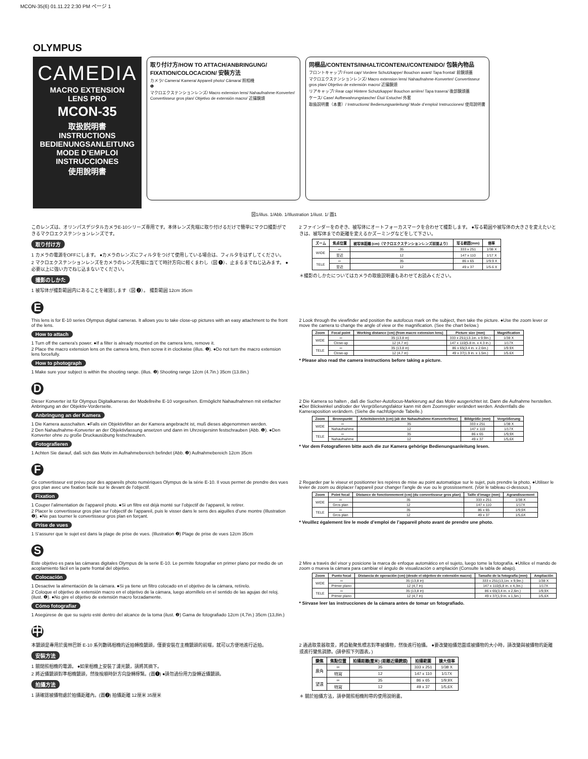MCON-35(6) 01.11.22 2:30 PM ページ 1
OLYMPUS
CAMEDIA
MACRO EXTENSION
LENS PRO
MCON-35
取扱説明書
INSTRUCTIONS
BEDIENUNGSANLEITUNG
MODE D’EMPLOI
INSTRUCCIONES
使用說明書
取り付け方/HOW TO ATTACH/ANBRINGUNG/ FIXATION/COLOCACION/ 安裝方法
カメラ/ Camera/ Kamera/ Appareil photo/ Cámara/ 照相機
❶
マクロエクステンションレンズ/ Macro extension lens/ Nahaufnahme-Konverter/ Convertisseur gros plan/ Objetivo de extensión macro/ 近攝鏡頭
同梱品/CONTENTS/INHALT/CONTENU/CONTENIDO/ 包裝內物品
フロントキャップ/ Front cap/ Vordere Schutzkappe/ Bouchon avant/ Tapa frontal/ 前鏡頭蓋
マクロエクステンションレンズ/ Macro extension lens/ Nahaufnahme-Konverter/ Convertisseur gros plan/ Objetivo de extensión macro/ 近攝鏡頭
リアキャップ/ Rear cap/ Hintere Schutzkappe/ Bouchon arrière/ Tapa trasera/ 後部鏡頭蓋
ケース/ Case/ Aufbewahrungstasche/ Étui/ Estuche/ 外套
取扱説明書（本書）/ Instructions/ Bedienungsanleitung/ Mode d’emploi/ Instrucciones/ 使用說明書
図1/illus. 1/Abb. 1/Illustration 1/ilust. 1/ 圖1
このレンズは、オリンパスデジタルカメラE-10シリーズ専用です。本体レンズ先端に取り付けるだけで簡単にマクロ撮影ができるマクロエクステンションレンズです。
取り付け方
1 カメラの電源をOFFにします。 ●カメラのレンズにフィルタをつけて使用している場合は、フィルタをはずしてください。
2 マクロエクステンションレンズをカメラのレンズ先端に当てて時計方向に軽くまわし（図 ❶）、止まるまでねじ込みます。 ●必要以上に強い力でねじ込まないでください。
撮影のしかた
1 被写体が撮影範囲内にあることを確認します（図 ❷）。 撮影範囲 12cm 35cm
2 ファインダーをのぞき、被写体にオートフォーカスマークを合わせて撮影します。 ●写る範囲や被写体の大きさを変えたいときは、被写体までの距離を変えるかズーミングなどをして下さい。
| ズーム | 焦点位置 | 被写体距離 (cm)（マクロエクステンションレンズ前面より） | 写る範囲(mm) | 倍率 |
| --- | --- | --- | --- | --- |
| WIDE | ∞ | 35 | 333 x 251 | 1/38 X |
| | 至近 | 12 | 147 x 110 | 1/17 X |
| TELE | ∞ | 35 | 86 x 65 | 1/9.9 X |
| | 至近 | 12 | 49 x 37 | 1/5.6 X |
＊撮影のしかたについてはカメラの取扱説明書もあわせてお読みください。
E
This lens is for E-10 series Olympus digital cameras. It allows you to take close-up pictures with an easy attachment to the front of the lens.
How to attach
1 Turn off the camera’s power. ●If a filter is already mounted on the camera lens, remove it.
2 Place the macro extension lens on the camera lens, then screw it in clockwise (illus. ❶). ●Do not turn the macro extension lens forcefully.
How to photograph
1 Make sure your subject is within the shooting range. (illus. ❷) Shooting range 12cm (4.7in.) 35cm (13.8in.)
2 Look through the viewfinder and position the autofocus mark on the subject, then take the picture. ●Use the zoom lever or move the camera to change the angle of view or the magnification. (See the chart below.)
| Zoom | Focal point | Working distance (cm) (from macro extension lens) | Picture size (mm) | Magnification |
| --- | --- | --- | --- | --- |
| WIDE | ∞ | 35 (13.8 in) | 333 x 251(13.1in. x 9.9in.) | 1/38 X |
| | Close-up | 12 (4.7 in) | 147 x 110(5.8 in. x 4.3 in.) | 1/17X |
| TELE | ∞ | 35 (13.8 in) | 86 x 65(3.4 in. x 2.6in.) | 1/9.9X |
| | Close-up | 12 (4.7 in) | 49 x 37(1.9 in. x 1.5in.) | 1/5.6X |
* Please also read the camera instructions before taking a picture.
D
Dieser Konverter ist für Olympus Digitalkameras der Modellreihe E-10 vorgesehen. Ermöglicht Nahaufnahmen mit einfacher Anbringung an der Objektiv-Vorderseite.
Anbringung an der Kamera
1 Die Kamera ausschalten. ●Falls ein Objektivfilter an der Kamera angebracht ist, muß dieses abgenommen werden.
2 Den Nahaufnahme-Konverter an der Objektivfassung ansetzen und dann im Uhrzeigersinn festschrauben (Abb. ❶). ●Den Konverter ohne zu große Druckausübung festschrauben.
Fotografieren
1 Achten Sie darauf, daß sich das Motiv im Aufnahmebereich befindet (Abb. ❷) Aufnahmebereich 12cm 35cm
2 Die Kamera so halten , daß die Sucher-Autofocus-Markierung auf das Motiv ausgerichtet ist. Dann die Aufnahme herstellen. ●Der Blickwinkel und/oder der Vergrößerungsfaktor kann mit dem Zoomregler verändert werden. Andernfalls die Kameraposition verändern. (Siehe die nachfolgende Tabelle.)
| Zoom | Brennpunkt | Arbeitsbereich (cm) (ab der Nahaufnahme-Konverterlinse) | Bildgröße (mm) | Vergrößerung |
| --- | --- | --- | --- | --- |
| WIDE | ∞ | 35 | 333 x 251 | 1/38 X |
| | Nahaufnahme | 12 | 147 x 110 | 1/17X |
| TELE | ∞ | 35 | 86 x 65 | 1/9,9X |
| | Nahaufnahme | 12 | 49 x 37 | 1/5,6X |
* Vor dem Fotografieren bitte auch die zur Kamera gehörige Bedienungsanleitung lesen.
F
Ce convertisseur est prévu pour des appareils photo numériques Olympus de la série E-10. Il vous permet de prendre des vues gros plan avec une fixation facile sur le devant de l’objectif.
Fixation
1 Couper l’alimentation de l’appareil photo. ●Si un filtre est déjà monté sur l’objectif de l’appareil, le retirer.
2 Placer le convertisseur gros plan sur l’objectif de l’appareil, puis le visser dans le sens des aiguilles d’une montre (Illustration ❶). ●Ne pas tourner le convertisseur gros plan en forçant.
Prise de vues
1 S’assurer que le sujet est dans la plage de prise de vues. (Illustration ❷) Plage de prise de vues 12cm 35cm
2 Regarder par le viseur et positionner les repères de mise au point automatique sur le sujet, puis prendre la photo. ●Utiliser le levier de zoom ou déplacer l’appareil pour changer l’angle de vue ou le grossissement. (Voir le tableau ci-dessous.)
| Zoom | Point focal | Distance de fonctionnement (cm) (du convertisseur gros plan) | Taille d’image (mm) | Agrandissement |
| --- | --- | --- | --- | --- |
| WIDE | ∞ | 35 | 333 x 251 | 1/38 X |
| | Gros plan | 12 | 147 x 110 | 1/17X |
| TELE | ∞ | 35 | 86 x 65 | 1/9,9X |
| | Gros plan | 12 | 49 x 37 | 1/5,6X |
* Veuillez également lire le mode d’emploi de l’appareil photo avant de prendre une photo.
S
Este objetivo es para las cámaras digitales Olympus de la serie E-10. Le permite fotografiar en primer plano por medio de un acoplamiento fácil en la parte frontal del objetivo.
Colocación
1 Desactive la alimentación de la cámara. ●Si ya tiene un filtro colocado en el objetivo de la cámara, retírelo.
2 Coloque el objetivo de extensión macro en el objetivo de la cámara, luego atorníllelo en el sentido de las agujas del reloj. (ilust. ❶). ●No gire el objetivo de extensión macro forzadamente.
Cómo fotografiar
1 Asegúrese de que su sujeto esté dentro del alcance de la toma (ilust. ❷) Gama de fotografiado 12cm (4,7in.) 35cm (13,8in.)
2 Mire a través del visor y posicione la marca de enfoque automático en el sujeto, luego tome la fotografía. ●Utilice el mando de zoom o mueva la cámara para cambiar el ángulo de visualización o ampliación (Consulte la tabla de abajo).
| Zoom | Punto focal | Distancia de operación (cm) (desde el objetivo de extensión macro) | Tamaño de la fotografía (mm) | Ampliación |
| --- | --- | --- | --- | --- |
| WIDE | ∞ | 35 (13,8 in) | 333 x 251(13,1in. x 9,9in.) | 1/38 X |
| | Primer plano | 12 (4,7 in) | 147 x 110(5,8 in. x 4,3in.) | 1/17X |
| TELE | ∞ | 35 (13,8 in) | 86 x 65(3,4 in. x 2,6in.) | 1/9,9X |
| | Primer plano | 12 (4,7 in) | 49 x 37(1,9 in. x 1,5in.) | 1/5,6X |
* Sírvase leer las instrucciones de la cámara antes de tomar un fotografiado.
中
本鏡頭是專用於奧林巴斯 E-10 系列數碼相機的近拍轉換鏡頭，僅要安裝在主機鏡頭的前端，就可以方便地進行近拍。
安裝方法
1 關閉照相機的電源。 ●如果相機上安裝了濾光鏡，請將其摘下。
2 將近攝鏡頭對準相機鏡頭，然後按順時針方向旋轉擰緊。(圖❶) ●請勿過份用力旋轉近攝鏡頭。
拍攝方法
1 請確認被攝物處於拍攝距離內。(圖❷) 拍攝距離 12厘米 35厘米
2 通過取景器取景，將自動聚焦標志對準被攝物，然後進行拍攝。 ●要改變拍攝范圍或被攝物的大小時，請改變與被攝物的距離或進行變焦調節。(請參照下列圖表。)
| 變焦 | 焦點位置 | 拍攝距離(厘米) (距離近攝鏡頭) | 拍攝範圍 | 擴大倍率 |
| --- | --- | --- | --- | --- |
| 廣角 | ∞ | 35 | 333 x 251 | 1/38 X |
| | 特寫 | 12 | 147 x 110 | 1/17X |
| 望遠 | ∞ | 35 | 86 x 65 | 1/9,9X |
| | 特寫 | 12 | 49 x 37 | 1/5,6X |
＊ 關於拍攝方法，請參閱照相機附帶的使用說明書。